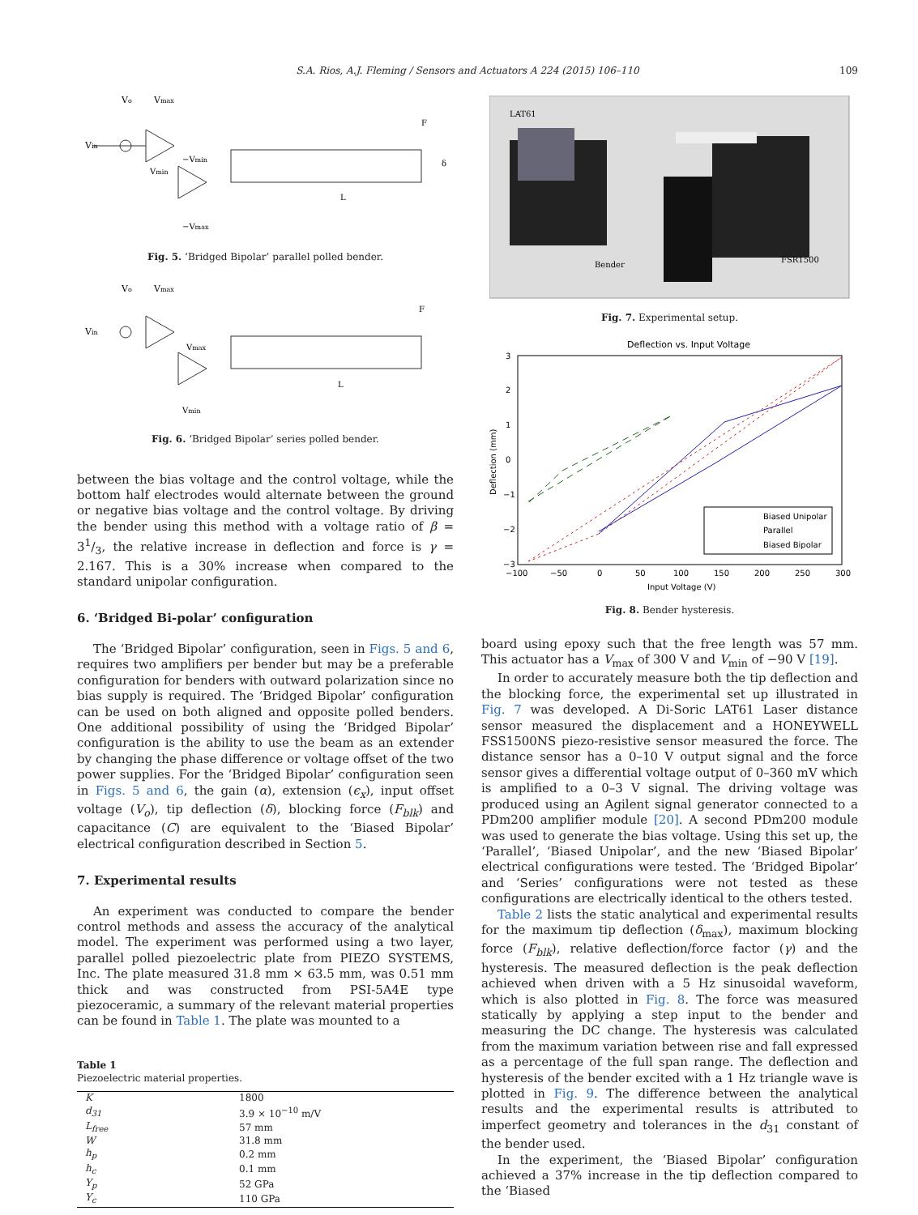S.A. Rios, A.J. Fleming / Sensors and Actuators A 224 (2015) 106–110
109
Vin
Vo
Vmax
−Vmin
Vmin
L
F
δ
−Vmax
Fig. 5. ‘Bridged Bipolar’ parallel polled bender.
Vin
Vo
Vmax
Vmax
L
F
Vmin
Fig. 6. ‘Bridged Bipolar’ series polled bender.
between the bias voltage and the control voltage, while the bottom half electrodes would alternate between the ground or negative bias voltage and the control voltage. By driving the bender using this method with a voltage ratio of β = 31/3, the relative increase in deflection and force is γ = 2.167. This is a 30% increase when compared to the standard unipolar configuration.
6. ‘Bridged Bi-polar’ configuration
The ‘Bridged Bipolar’ configuration, seen in Figs. 5 and 6, requires two amplifiers per bender but may be a preferable configuration for benders with outward polarization since no bias supply is required. The ‘Bridged Bipolar’ configuration can be used on both aligned and opposite polled benders. One additional possibility of using the ‘Bridged Bipolar’ configuration is the ability to use the beam as an extender by changing the phase difference or voltage offset of the two power supplies. For the ‘Bridged Bipolar’ configuration seen in Figs. 5 and 6, the gain (α), extension (ϵ<sub>x</sub>), input offset voltage (V<sub>o</sub>), tip deflection (δ), blocking force (F<sub>blk</sub>) and capacitance (C) are equivalent to the ‘Biased Bipolar’ electrical configuration described in Section 5.
7. Experimental results
An experiment was conducted to compare the bender control methods and assess the accuracy of the analytical model. The experiment was performed using a two layer, parallel polled piezoelectric plate from PIEZO SYSTEMS, Inc. The plate measured 31.8 mm × 63.5 mm, was 0.51 mm thick and was constructed from PSI-5A4E type piezoceramic, a summary of the relevant material properties can be found in Table 1. The plate was mounted to a
Table 1
Piezoelectric material properties.
| K | 1800 |
| d<sub>31</sub> | 3.9 × 10<sup>−10</sup> m/V |
| L<sub>free</sub> | 57 mm |
| W | 31.8 mm |
| h<sub>p</sub> | 0.2 mm |
| h<sub>c</sub> | 0.1 mm |
| Y<sub>p</sub> | 52 GPa |
| Y<sub>c</sub> | 110 GPa |
LAT61
Bender
FSR1500
Fig. 7. Experimental setup.
Deflection vs. Input Voltage
3
2
1
0
−1
−2
−3
−100
−50
0
50
100
150
200
250
300
Input Voltage (V)
Deflection (mm)
Biased Unipolar
Parallel
Biased Bipolar
Fig. 8. Bender hysteresis.
board using epoxy such that the free length was 57 mm. This actuator has a V<sub>max</sub> of 300 V and V<sub>min</sub> of −90 V [19].
In order to accurately measure both the tip deflection and the blocking force, the experimental set up illustrated in Fig. 7 was developed. A Di-Soric LAT61 Laser distance sensor measured the displacement and a HONEYWELL FSS1500NS piezo-resistive sensor measured the force. The distance sensor has a 0–10 V output signal and the force sensor gives a differential voltage output of 0–360 mV which is amplified to a 0–3 V signal. The driving voltage was produced using an Agilent signal generator connected to a PDm200 amplifier module [20]. A second PDm200 module was used to generate the bias voltage. Using this set up, the ‘Parallel’, ‘Biased Unipolar’, and the new ‘Biased Bipolar’ electrical configurations were tested. The ‘Bridged Bipolar’ and ‘Series’ configurations were not tested as these configurations are electrically identical to the others tested.
Table 2 lists the static analytical and experimental results for the maximum tip deflection (δ<sub>max</sub>), maximum blocking force (F<sub>blk</sub>), relative deflection/force factor (γ) and the hysteresis. The measured deflection is the peak deflection achieved when driven with a 5 Hz sinusoidal waveform, which is also plotted in Fig. 8. The force was measured statically by applying a step input to the bender and measuring the DC change. The hysteresis was calculated from the maximum variation between rise and fall expressed as a percentage of the full span range. The deflection and hysteresis of the bender excited with a 1 Hz triangle wave is plotted in Fig. 9. The difference between the analytical results and the experimental results is attributed to imperfect geometry and tolerances in the d<sub>31</sub> constant of the bender used.
In the experiment, the ‘Biased Bipolar’ configuration achieved a 37% increase in the tip deflection compared to the ‘Biased